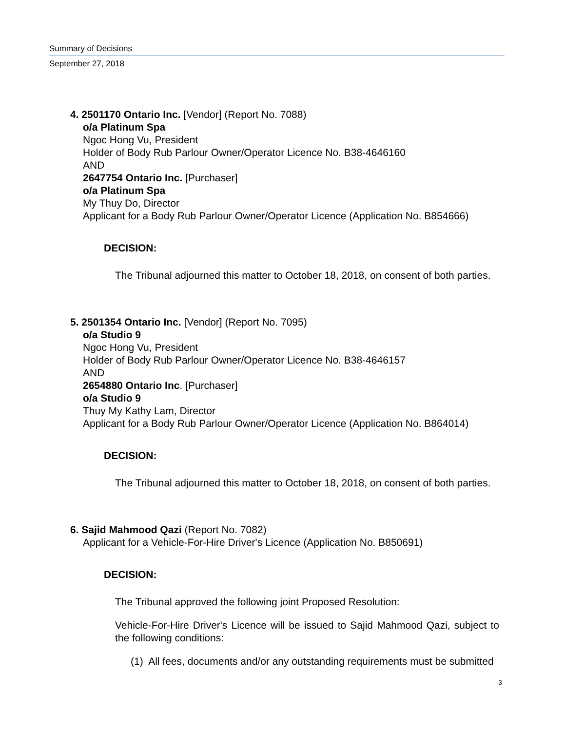Summary of Decisions
September 27, 2018
4. 2501170 Ontario Inc. [Vendor] (Report No. 7088)
o/a Platinum Spa
Ngoc Hong Vu, President
Holder of Body Rub Parlour Owner/Operator Licence No. B38-4646160
AND
2647754 Ontario Inc. [Purchaser]
o/a Platinum Spa
My Thuy Do, Director
Applicant for a Body Rub Parlour Owner/Operator Licence (Application No. B854666)
DECISION:
The Tribunal adjourned this matter to October 18, 2018, on consent of both parties.
5. 2501354 Ontario Inc. [Vendor] (Report No. 7095)
o/a Studio 9
Ngoc Hong Vu, President
Holder of Body Rub Parlour Owner/Operator Licence No. B38-4646157
AND
2654880 Ontario Inc. [Purchaser]
o/a Studio 9
Thuy My Kathy Lam, Director
Applicant for a Body Rub Parlour Owner/Operator Licence (Application No. B864014)
DECISION:
The Tribunal adjourned this matter to October 18, 2018, on consent of both parties.
6. Sajid Mahmood Qazi (Report No. 7082)
Applicant for a Vehicle-For-Hire Driver's Licence (Application No. B850691)
DECISION:
The Tribunal approved the following joint Proposed Resolution:
Vehicle-For-Hire Driver's Licence will be issued to Sajid Mahmood Qazi, subject to the following conditions:
(1) All fees, documents and/or any outstanding requirements must be submitted
3